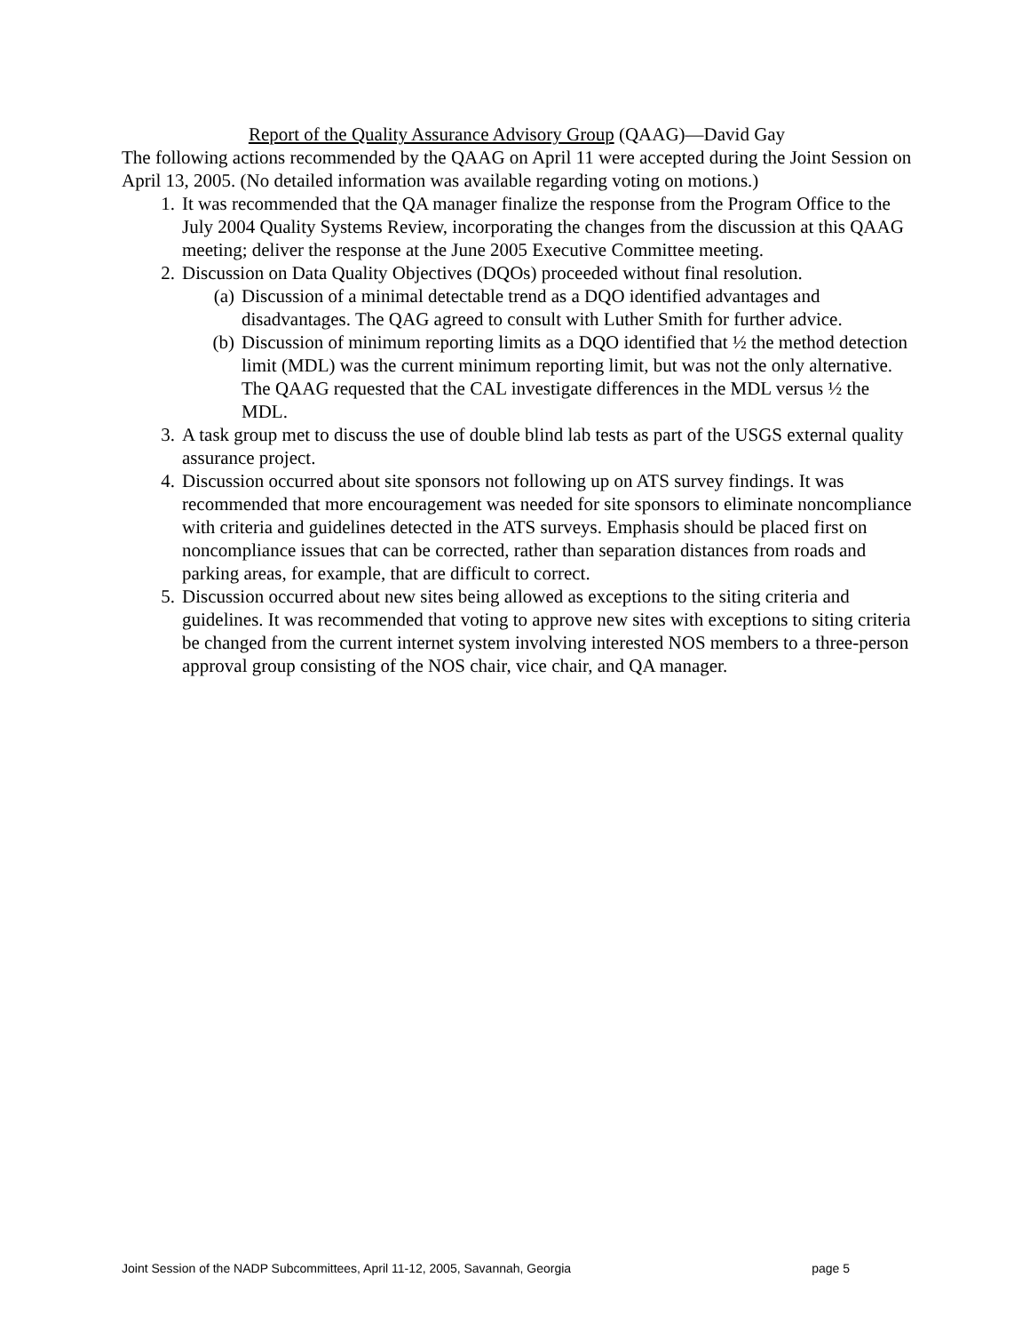Report of the Quality Assurance Advisory Group (QAAG)—David Gay
The following actions recommended by the QAAG on April 11 were accepted during the Joint Session on April 13, 2005. (No detailed information was available regarding voting on motions.)
1. It was recommended that the QA manager finalize the response from the Program Office to the July 2004 Quality Systems Review, incorporating the changes from the discussion at this QAAG meeting; deliver the response at the June 2005 Executive Committee meeting.
2. Discussion on Data Quality Objectives (DQOs) proceeded without final resolution.
(a) Discussion of a minimal detectable trend as a DQO identified advantages and disadvantages. The QAG agreed to consult with Luther Smith for further advice.
(b) Discussion of minimum reporting limits as a DQO identified that ½ the method detection limit (MDL) was the current minimum reporting limit, but was not the only alternative. The QAAG requested that the CAL investigate differences in the MDL versus ½ the MDL.
3. A task group met to discuss the use of double blind lab tests as part of the USGS external quality assurance project.
4. Discussion occurred about site sponsors not following up on ATS survey findings. It was recommended that more encouragement was needed for site sponsors to eliminate noncompliance with criteria and guidelines detected in the ATS surveys. Emphasis should be placed first on noncompliance issues that can be corrected, rather than separation distances from roads and parking areas, for example, that are difficult to correct.
5. Discussion occurred about new sites being allowed as exceptions to the siting criteria and guidelines. It was recommended that voting to approve new sites with exceptions to siting criteria be changed from the current internet system involving interested NOS members to a three-person approval group consisting of the NOS chair, vice chair, and QA manager.
Joint Session of the NADP Subcommittees, April 11-12, 2005, Savannah, Georgia page 5